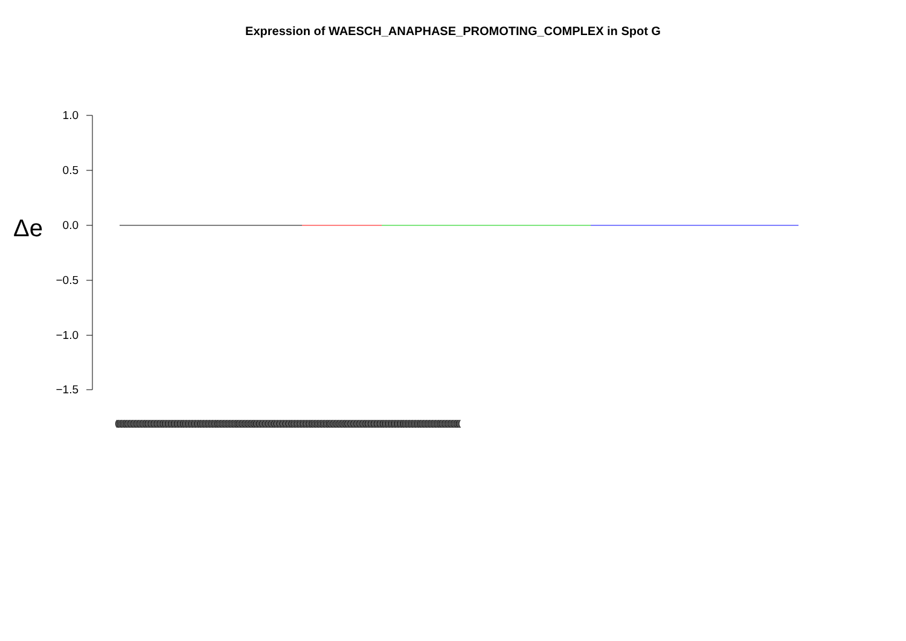Expression of WAESCH_ANAPHASE_PROMOTING_COMPLEX in Spot G
Δe
1.0
0.5
0.0
−0.5
−1.0
−1.5
(((((((((((((((((((((((((((((((((((((((((((((((((((((((((((((((((((((((((((((((((((((((((((((((((((((((((((((((((((((((((((((((((((((((((((((((((((((((((((((((((((((((((((((((((((((((((((((((((((((((((((((((((((((((((((((((((((((((((((((((((((((((((((((((((((((((((((((((((((((((((((((((((((((((((((((((((((((((((((((((((((((((((((((((((((((((